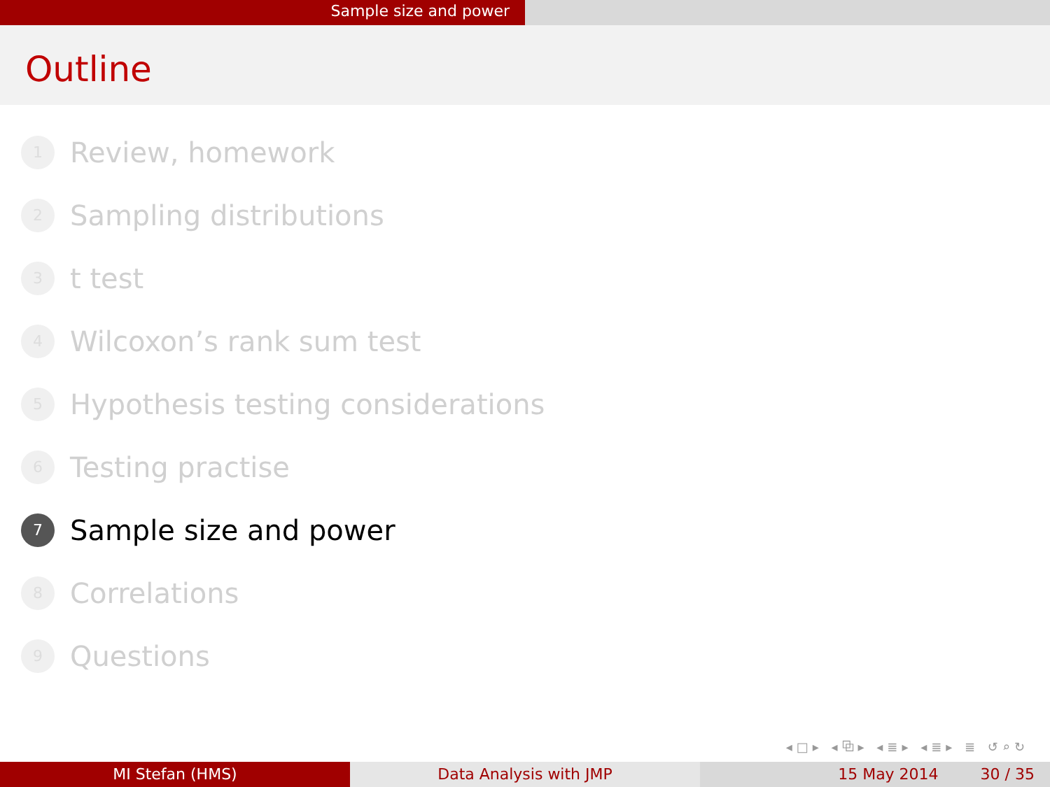Sample size and power
Outline
1 Review, homework
2 Sampling distributions
3 t test
4 Wilcoxon’s rank sum test
5 Hypothesis testing considerations
6 Testing practise
7 Sample size and power
8 Correlations
9 Questions
◂□▸ ◂⧉▸ ◂≣▸ ◂≣▸ ≣ ↺⌕↻
MI Stefan (HMS) Data Analysis with JMP 15 May 2014 30 / 35